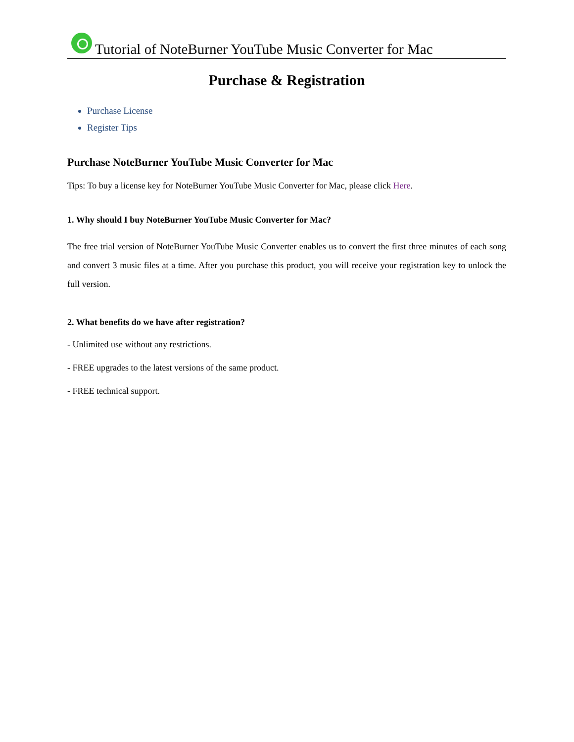Tutorial of NoteBurner YouTube Music Converter for Mac
Purchase & Registration
Purchase License
Register Tips
Purchase NoteBurner YouTube Music Converter for Mac
Tips: To buy a license key for NoteBurner YouTube Music Converter for Mac, please click Here.
1. Why should I buy NoteBurner YouTube Music Converter for Mac?
The free trial version of NoteBurner YouTube Music Converter enables us to convert the first three minutes of each song and convert 3 music files at a time. After you purchase this product, you will receive your registration key to unlock the full version.
2. What benefits do we have after registration?
- Unlimited use without any restrictions.
- FREE upgrades to the latest versions of the same product.
- FREE technical support.